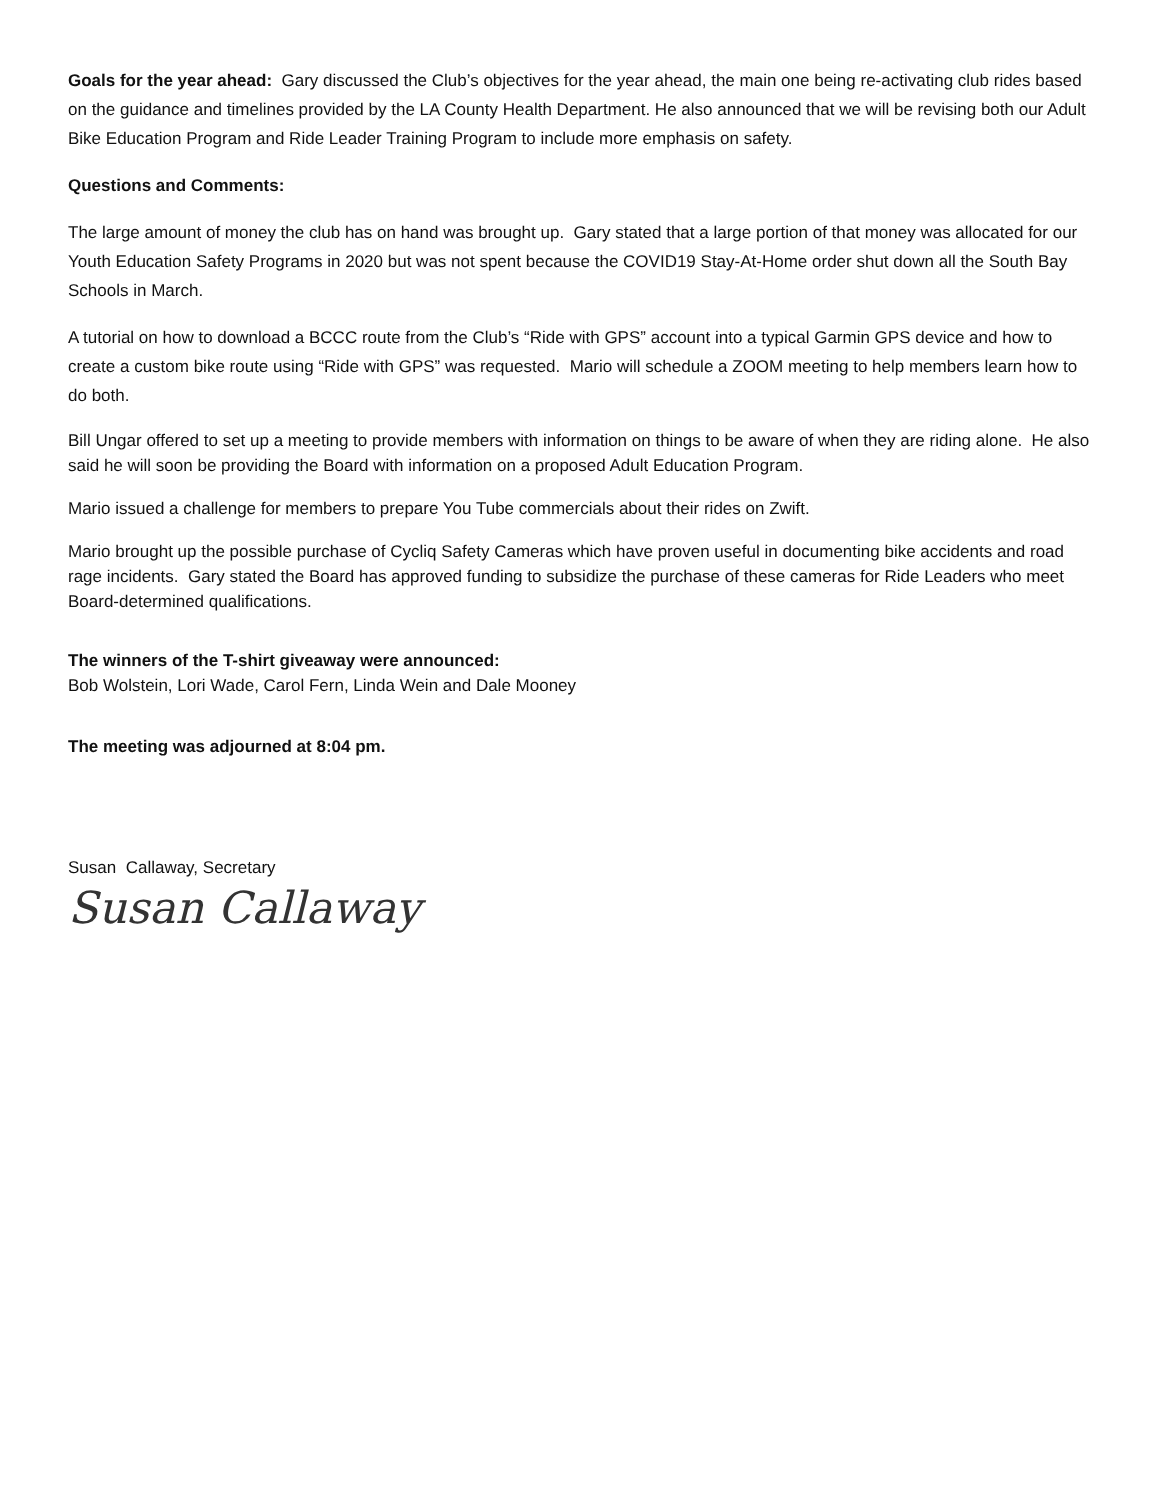Goals for the year ahead: Gary discussed the Club’s objectives for the year ahead, the main one being re-activating club rides based on the guidance and timelines provided by the LA County Health Department. He also announced that we will be revising both our Adult Bike Education Program and Ride Leader Training Program to include more emphasis on safety.
Questions and Comments:
The large amount of money the club has on hand was brought up. Gary stated that a large portion of that money was allocated for our Youth Education Safety Programs in 2020 but was not spent because the COVID19 Stay-At-Home order shut down all the South Bay Schools in March.
A tutorial on how to download a BCCC route from the Club’s “Ride with GPS” account into a typical Garmin GPS device and how to create a custom bike route using “Ride with GPS” was requested. Mario will schedule a ZOOM meeting to help members learn how to do both.
Bill Ungar offered to set up a meeting to provide members with information on things to be aware of when they are riding alone. He also said he will soon be providing the Board with information on a proposed Adult Education Program.
Mario issued a challenge for members to prepare You Tube commercials about their rides on Zwift.
Mario brought up the possible purchase of Cycliq Safety Cameras which have proven useful in documenting bike accidents and road rage incidents. Gary stated the Board has approved funding to subsidize the purchase of these cameras for Ride Leaders who meet Board-determined qualifications.
The winners of the T-shirt giveaway were announced:
Bob Wolstein, Lori Wade, Carol Fern, Linda Wein and Dale Mooney
The meeting was adjourned at 8:04 pm.
Susan Callaway, Secretary
Susan Callaway